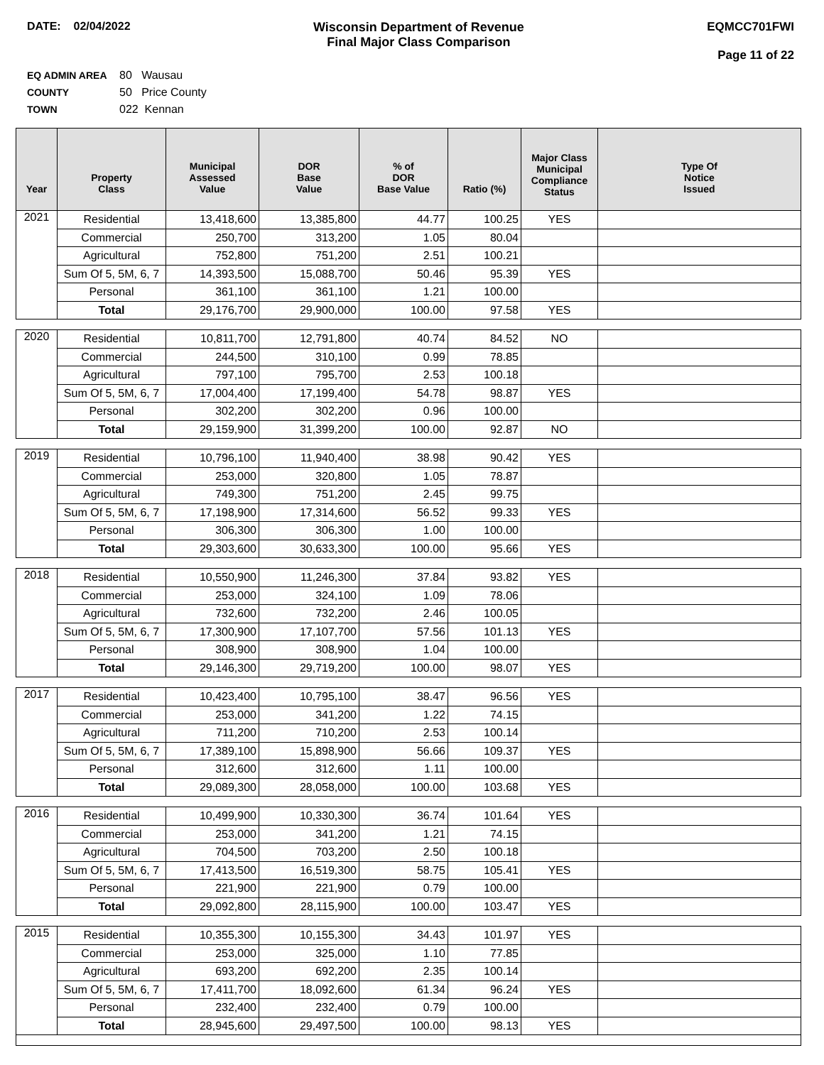DATE: 02/04/2022 Wisconsin Department of Revenue
Final Major Class Comparison
EQMCC701FWI
Page 11 of 22
EQ ADMIN AREA 80 Wausau
COUNTY 50 Price County
TOWN 022 Kennan
| Year | Property Class | Municipal Assessed Value | DOR Base Value | % of DOR Base Value | Ratio (%) | Major Class Municipal Compliance Status | Type Of Notice Issued |
| --- | --- | --- | --- | --- | --- | --- | --- |
| 2021 | Residential | 13,418,600 | 13,385,800 | 44.77 | 100.25 | YES | |
| | Commercial | 250,700 | 313,200 | 1.05 | 80.04 | | |
| | Agricultural | 752,800 | 751,200 | 2.51 | 100.21 | | |
| | Sum Of 5, 5M, 6, 7 | 14,393,500 | 15,088,700 | 50.46 | 95.39 | YES | |
| | Personal | 361,100 | 361,100 | 1.21 | 100.00 | | |
| | Total | 29,176,700 | 29,900,000 | 100.00 | 97.58 | YES | |
| 2020 | Residential | 10,811,700 | 12,791,800 | 40.74 | 84.52 | NO | |
| | Commercial | 244,500 | 310,100 | 0.99 | 78.85 | | |
| | Agricultural | 797,100 | 795,700 | 2.53 | 100.18 | | |
| | Sum Of 5, 5M, 6, 7 | 17,004,400 | 17,199,400 | 54.78 | 98.87 | YES | |
| | Personal | 302,200 | 302,200 | 0.96 | 100.00 | | |
| | Total | 29,159,900 | 31,399,200 | 100.00 | 92.87 | NO | |
| 2019 | Residential | 10,796,100 | 11,940,400 | 38.98 | 90.42 | YES | |
| | Commercial | 253,000 | 320,800 | 1.05 | 78.87 | | |
| | Agricultural | 749,300 | 751,200 | 2.45 | 99.75 | | |
| | Sum Of 5, 5M, 6, 7 | 17,198,900 | 17,314,600 | 56.52 | 99.33 | YES | |
| | Personal | 306,300 | 306,300 | 1.00 | 100.00 | | |
| | Total | 29,303,600 | 30,633,300 | 100.00 | 95.66 | YES | |
| 2018 | Residential | 10,550,900 | 11,246,300 | 37.84 | 93.82 | YES | |
| | Commercial | 253,000 | 324,100 | 1.09 | 78.06 | | |
| | Agricultural | 732,600 | 732,200 | 2.46 | 100.05 | | |
| | Sum Of 5, 5M, 6, 7 | 17,300,900 | 17,107,700 | 57.56 | 101.13 | YES | |
| | Personal | 308,900 | 308,900 | 1.04 | 100.00 | | |
| | Total | 29,146,300 | 29,719,200 | 100.00 | 98.07 | YES | |
| 2017 | Residential | 10,423,400 | 10,795,100 | 38.47 | 96.56 | YES | |
| | Commercial | 253,000 | 341,200 | 1.22 | 74.15 | | |
| | Agricultural | 711,200 | 710,200 | 2.53 | 100.14 | | |
| | Sum Of 5, 5M, 6, 7 | 17,389,100 | 15,898,900 | 56.66 | 109.37 | YES | |
| | Personal | 312,600 | 312,600 | 1.11 | 100.00 | | |
| | Total | 29,089,300 | 28,058,000 | 100.00 | 103.68 | YES | |
| 2016 | Residential | 10,499,900 | 10,330,300 | 36.74 | 101.64 | YES | |
| | Commercial | 253,000 | 341,200 | 1.21 | 74.15 | | |
| | Agricultural | 704,500 | 703,200 | 2.50 | 100.18 | | |
| | Sum Of 5, 5M, 6, 7 | 17,413,500 | 16,519,300 | 58.75 | 105.41 | YES | |
| | Personal | 221,900 | 221,900 | 0.79 | 100.00 | | |
| | Total | 29,092,800 | 28,115,900 | 100.00 | 103.47 | YES | |
| 2015 | Residential | 10,355,300 | 10,155,300 | 34.43 | 101.97 | YES | |
| | Commercial | 253,000 | 325,000 | 1.10 | 77.85 | | |
| | Agricultural | 693,200 | 692,200 | 2.35 | 100.14 | | |
| | Sum Of 5, 5M, 6, 7 | 17,411,700 | 18,092,600 | 61.34 | 96.24 | YES | |
| | Personal | 232,400 | 232,400 | 0.79 | 100.00 | | |
| | Total | 28,945,600 | 29,497,500 | 100.00 | 98.13 | YES | |